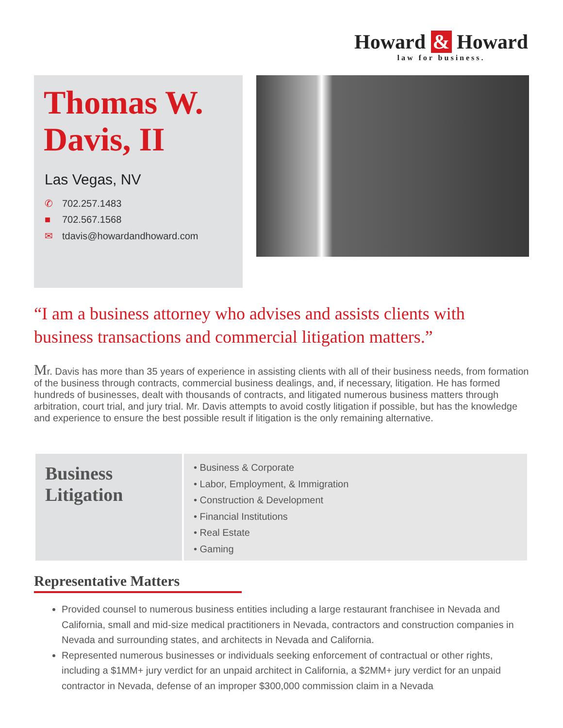Howard & Howard
law for business.
Thomas W. Davis, II
Las Vegas, NV
✆ 702.257.1483
■ 702.567.1568
✉ tdavis@howardandhoward.com
“I am a business attorney who advises and assists clients with business transactions and commercial litigation matters.”
Mr. Davis has more than 35 years of experience in assisting clients with all of their business needs, from formation of the business through contracts, commercial business dealings, and, if necessary, litigation. He has formed hundreds of businesses, dealt with thousands of contracts, and litigated numerous business matters through arbitration, court trial, and jury trial. Mr. Davis attempts to avoid costly litigation if possible, but has the knowledge and experience to ensure the best possible result if litigation is the only remaining alternative.
Business Litigation
• Business & Corporate
• Labor, Employment, & Immigration
• Construction & Development
• Financial Institutions
• Real Estate
• Gaming
Representative Matters
Provided counsel to numerous business entities including a large restaurant franchisee in Nevada and California, small and mid-size medical practitioners in Nevada, contractors and construction companies in Nevada and surrounding states, and architects in Nevada and California.
Represented numerous businesses or individuals seeking enforcement of contractual or other rights, including a $1MM+ jury verdict for an unpaid architect in California, a $2MM+ jury verdict for an unpaid contractor in Nevada, defense of an improper $300,000 commission claim in a Nevada